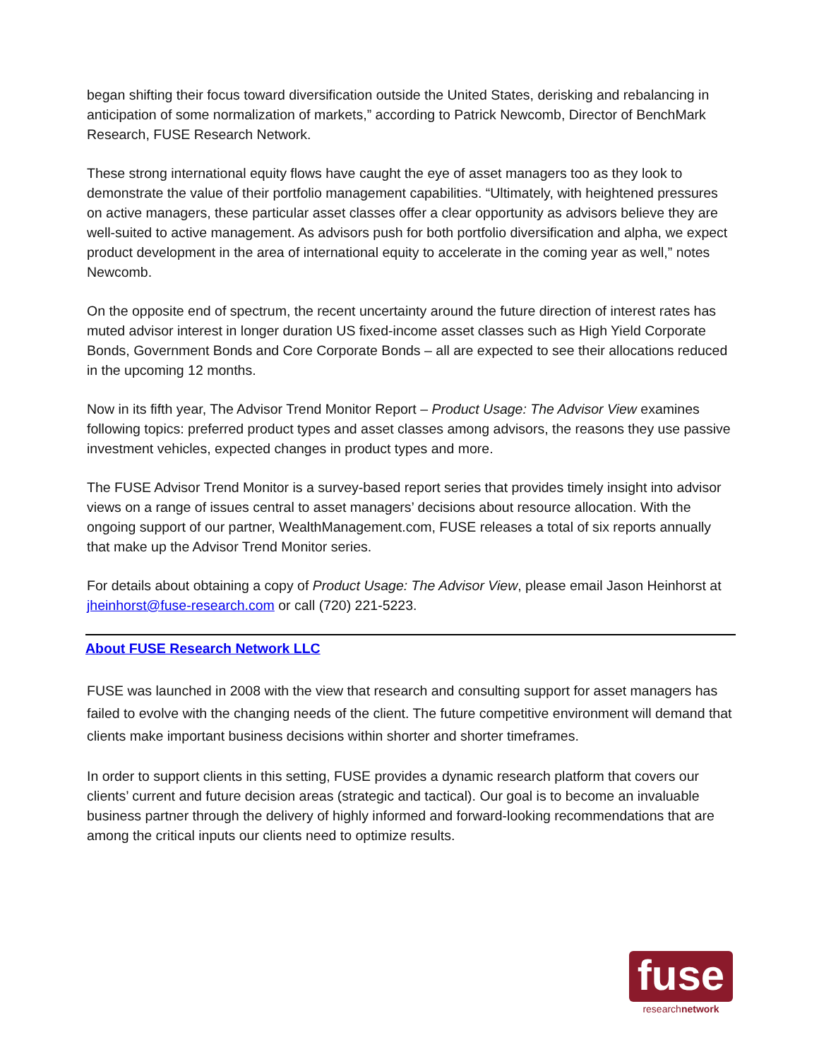began shifting their focus toward diversification outside the United States, derisking and rebalancing in anticipation of some normalization of markets,” according to Patrick Newcomb, Director of BenchMark Research, FUSE Research Network.
These strong international equity flows have caught the eye of asset managers too as they look to demonstrate the value of their portfolio management capabilities. “Ultimately, with heightened pressures on active managers, these particular asset classes offer a clear opportunity as advisors believe they are well-suited to active management. As advisors push for both portfolio diversification and alpha, we expect product development in the area of international equity to accelerate in the coming year as well,” notes Newcomb.
On the opposite end of spectrum, the recent uncertainty around the future direction of interest rates has muted advisor interest in longer duration US fixed-income asset classes such as High Yield Corporate Bonds, Government Bonds and Core Corporate Bonds – all are expected to see their allocations reduced in the upcoming 12 months.
Now in its fifth year, The Advisor Trend Monitor Report – Product Usage: The Advisor View examines following topics: preferred product types and asset classes among advisors, the reasons they use passive investment vehicles, expected changes in product types and more.
The FUSE Advisor Trend Monitor is a survey-based report series that provides timely insight into advisor views on a range of issues central to asset managers’ decisions about resource allocation. With the ongoing support of our partner, WealthManagement.com, FUSE releases a total of six reports annually that make up the Advisor Trend Monitor series.
For details about obtaining a copy of Product Usage: The Advisor View, please email Jason Heinhorst at jheinhorst@fuse-research.com or call (720) 221-5223.
About FUSE Research Network LLC
FUSE was launched in 2008 with the view that research and consulting support for asset managers has failed to evolve with the changing needs of the client. The future competitive environment will demand that clients make important business decisions within shorter and shorter timeframes.
In order to support clients in this setting, FUSE provides a dynamic research platform that covers our clients’ current and future decision areas (strategic and tactical). Our goal is to become an invaluable business partner through the delivery of highly informed and forward-looking recommendations that are among the critical inputs our clients need to optimize results.
fuse
researchnetwork